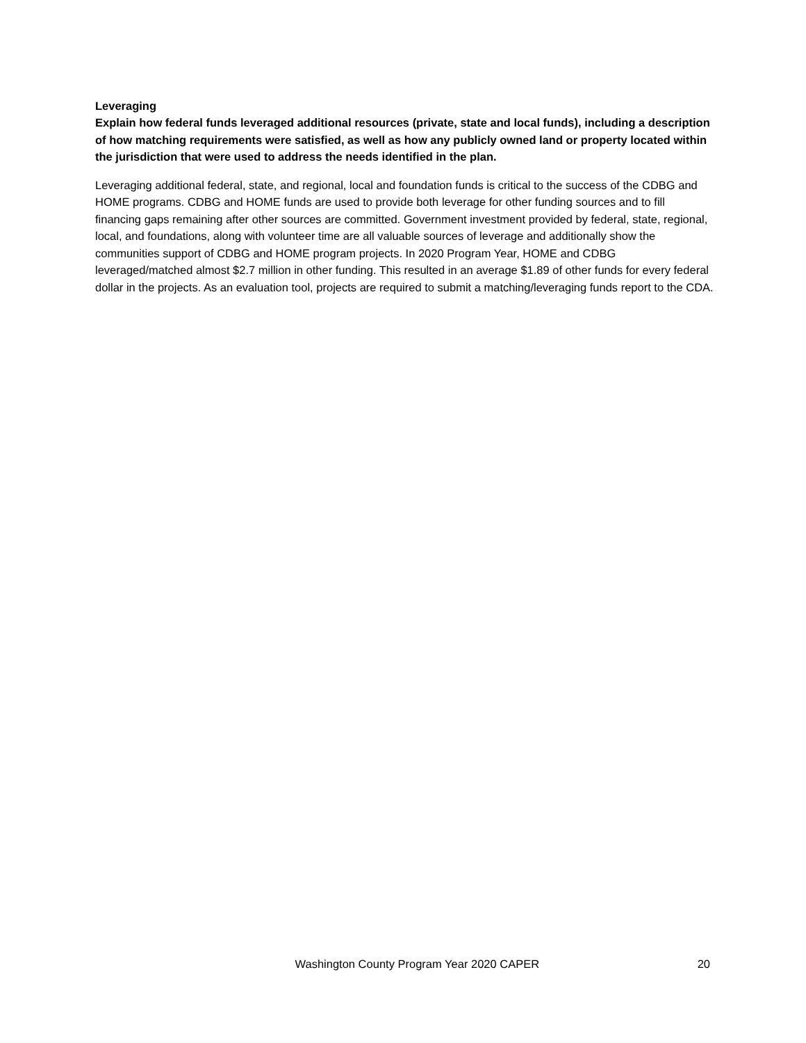Leveraging
Explain how federal funds leveraged additional resources (private, state and local funds), including a description of how matching requirements were satisfied, as well as how any publicly owned land or property located within the jurisdiction that were used to address the needs identified in the plan.
Leveraging additional federal, state, and regional, local and foundation funds is critical to the success of the CDBG and HOME programs. CDBG and HOME funds are used to provide both leverage for other funding sources and to fill financing gaps remaining after other sources are committed. Government investment provided by federal, state, regional, local, and foundations, along with volunteer time are all valuable sources of leverage and additionally show the communities support of CDBG and HOME program projects. In 2020 Program Year, HOME and CDBG leveraged/matched almost $2.7 million in other funding. This resulted in an average $1.89 of other funds for every federal dollar in the projects. As an evaluation tool, projects are required to submit a matching/leveraging funds report to the CDA.
Washington County Program Year 2020 CAPER 20